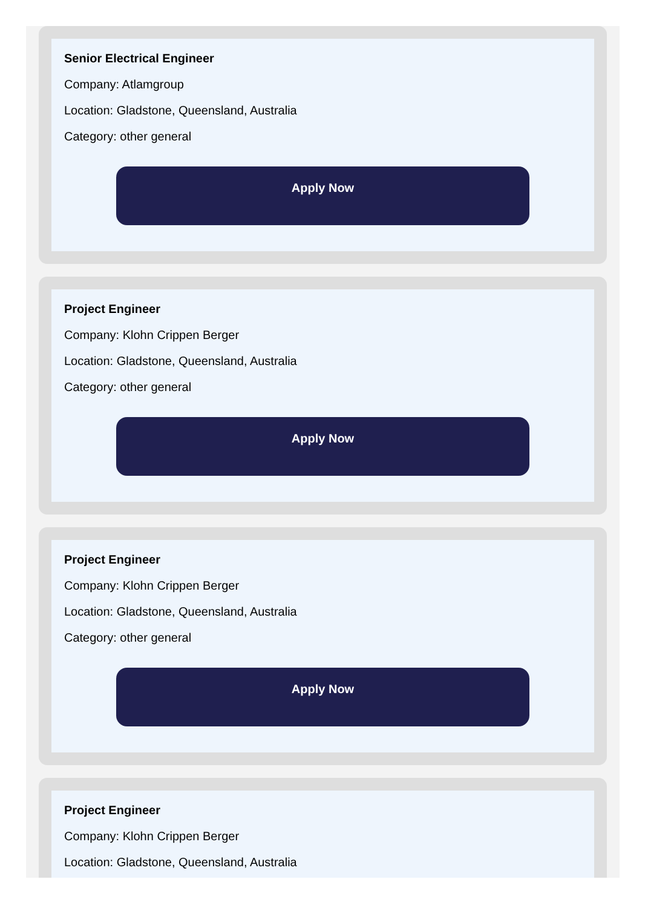Senior Electrical Engineer
Company: Atlamgroup
Location: Gladstone, Queensland, Australia
Category: other general
Apply Now
Project Engineer
Company: Klohn Crippen Berger
Location: Gladstone, Queensland, Australia
Category: other general
Apply Now
Project Engineer
Company: Klohn Crippen Berger
Location: Gladstone, Queensland, Australia
Category: other general
Apply Now
Project Engineer
Company: Klohn Crippen Berger
Location: Gladstone, Queensland, Australia